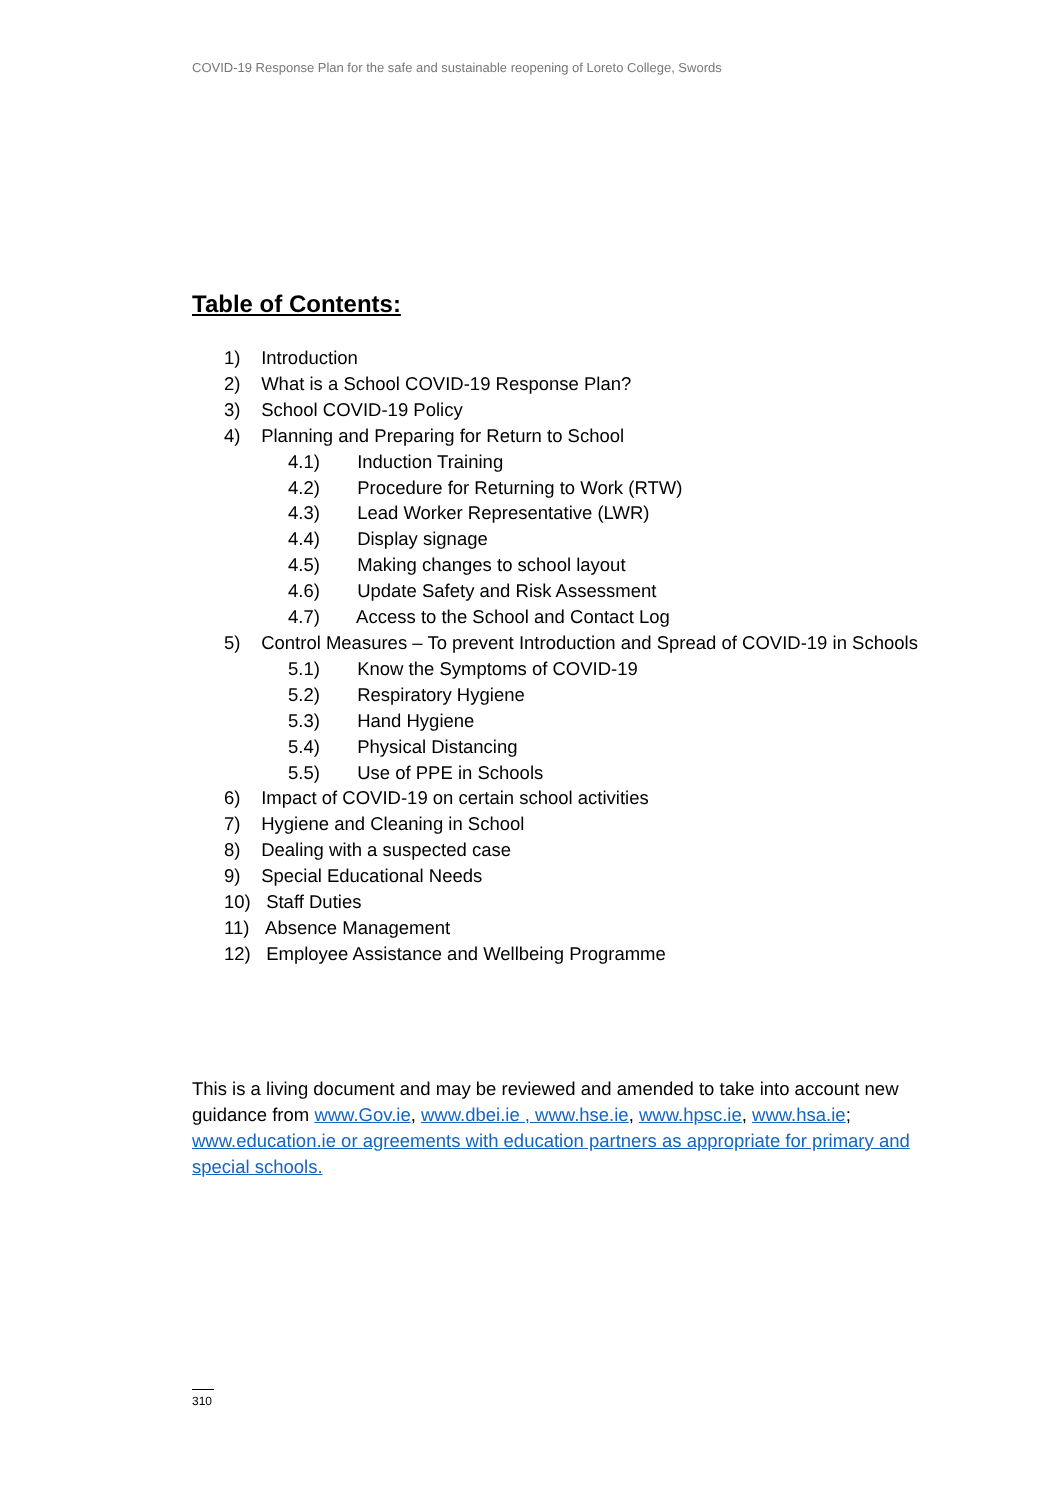COVID-19 Response Plan for the safe and sustainable reopening of Loreto College, Swords
Table of Contents:
1) Introduction
2) What is a School COVID-19 Response Plan?
3) School COVID-19 Policy
4) Planning and Preparing for Return to School
4.1) Induction Training
4.2) Procedure for Returning to Work (RTW)
4.3) Lead Worker Representative (LWR)
4.4) Display signage
4.5) Making changes to school layout
4.6) Update Safety and Risk Assessment
4.7) Access to the School and Contact Log
5) Control Measures – To prevent Introduction and Spread of COVID-19 in Schools
5.1) Know the Symptoms of COVID-19
5.2) Respiratory Hygiene
5.3) Hand Hygiene
5.4) Physical Distancing
5.5) Use of PPE in Schools
6) Impact of COVID-19 on certain school activities
7) Hygiene and Cleaning in School
8) Dealing with a suspected case
9) Special Educational Needs
10) Staff Duties
11) Absence Management
12) Employee Assistance and Wellbeing Programme
This is a living document and may be reviewed and amended to take into account new guidance from www.Gov.ie, www.dbei.ie , www.hse.ie, www.hpsc.ie, www.hsa.ie; www.education.ie or agreements with education partners as appropriate for primary and special schools.
310